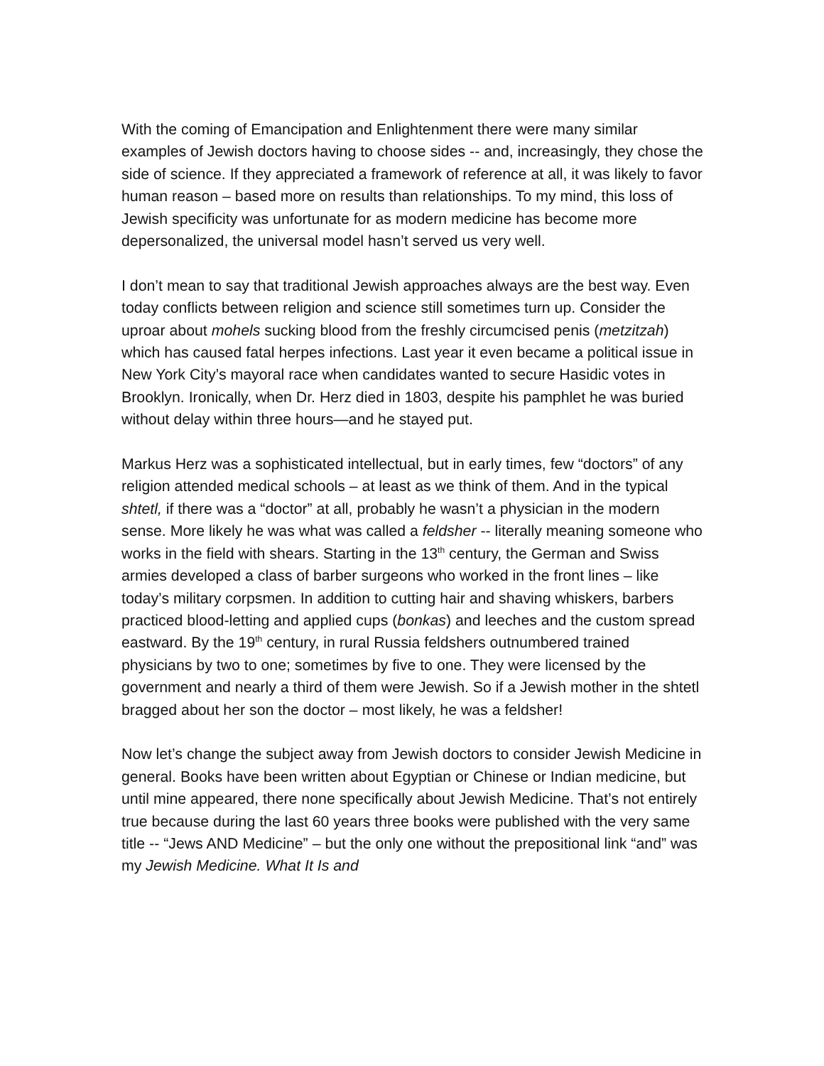With the coming of Emancipation and Enlightenment there were many similar examples of Jewish doctors having to choose sides -- and, increasingly, they chose the side of science. If they appreciated a framework of reference at all, it was likely to favor human reason – based more on results than relationships. To my mind, this loss of Jewish specificity was unfortunate for as modern medicine has become more depersonalized, the universal model hasn’t served us very well.
I don’t mean to say that traditional Jewish approaches always are the best way. Even today conflicts between religion and science still sometimes turn up. Consider the uproar about mohels sucking blood from the freshly circumcised penis (metzitzah) which has caused fatal herpes infections. Last year it even became a political issue in New York City’s mayoral race when candidates wanted to secure Hasidic votes in Brooklyn. Ironically, when Dr. Herz died in 1803, despite his pamphlet he was buried without delay within three hours—and he stayed put.
Markus Herz was a sophisticated intellectual, but in early times, few “doctors” of any religion attended medical schools – at least as we think of them. And in the typical shtetl, if there was a “doctor” at all, probably he wasn’t a physician in the modern sense. More likely he was what was called a feldsher -- literally meaning someone who works in the field with shears. Starting in the 13<sup>th</sup> century, the German and Swiss armies developed a class of barber surgeons who worked in the front lines – like today’s military corpsmen. In addition to cutting hair and shaving whiskers, barbers practiced blood-letting and applied cups (bonkas) and leeches and the custom spread eastward. By the 19<sup>th</sup> century, in rural Russia feldshers outnumbered trained physicians by two to one; sometimes by five to one. They were licensed by the government and nearly a third of them were Jewish. So if a Jewish mother in the shtetl bragged about her son the doctor – most likely, he was a feldsher!
Now let’s change the subject away from Jewish doctors to consider Jewish Medicine in general. Books have been written about Egyptian or Chinese or Indian medicine, but until mine appeared, there none specifically about Jewish Medicine. That’s not entirely true because during the last 60 years three books were published with the very same title -- “Jews AND Medicine” – but the only one without the prepositional link “and” was my Jewish Medicine. What It Is and